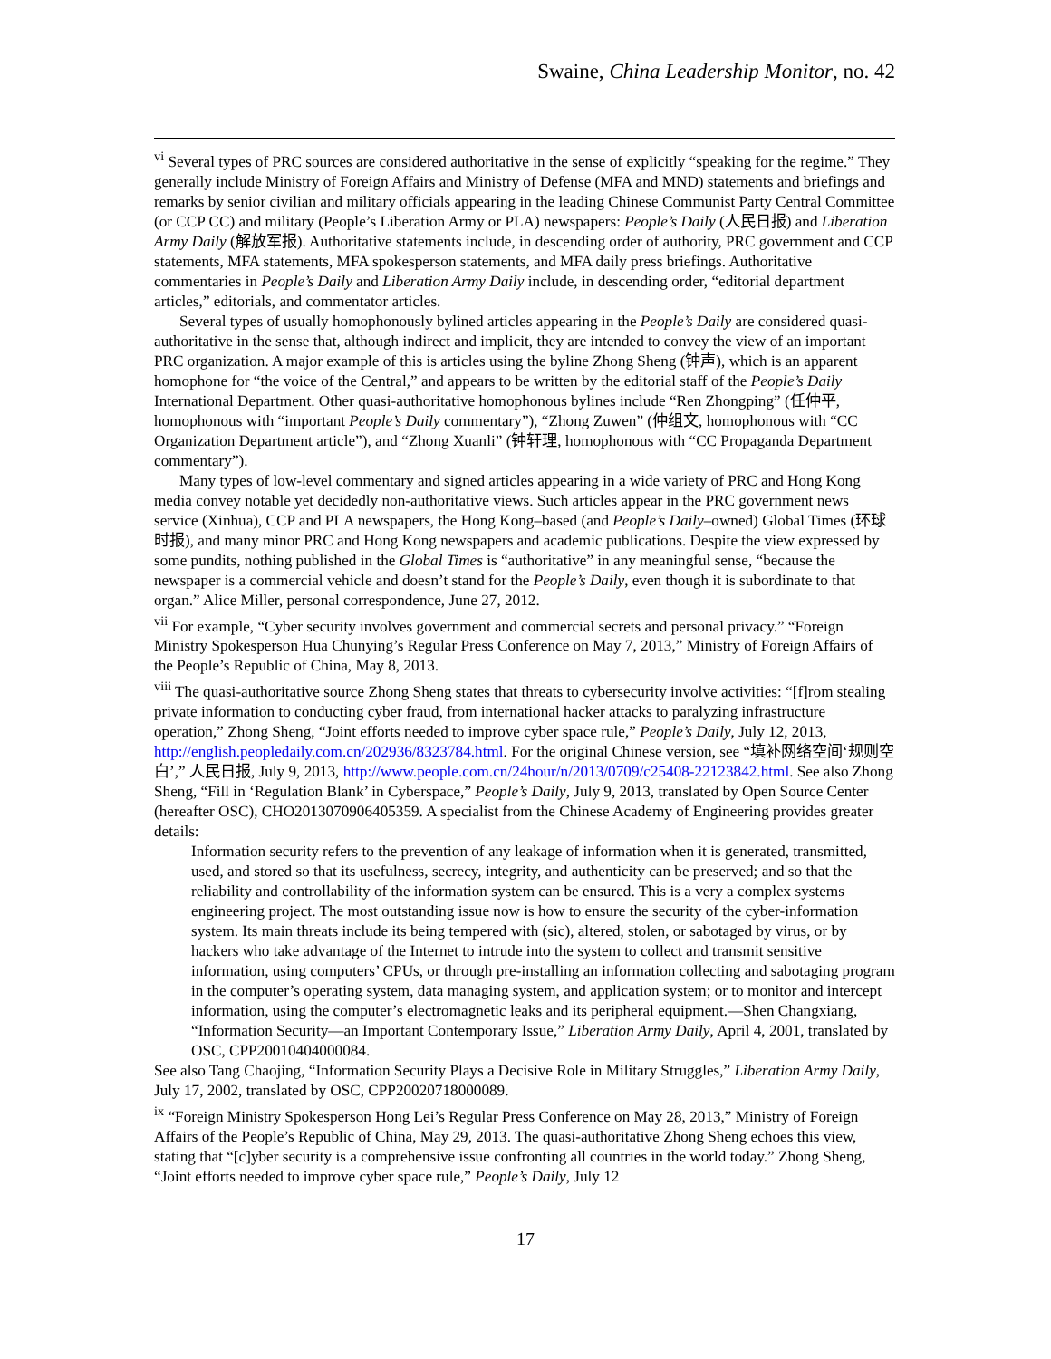Swaine, China Leadership Monitor, no. 42
<sup>vi</sup> Several types of PRC sources are considered authoritative in the sense of explicitly “speaking for the regime.” They generally include Ministry of Foreign Affairs and Ministry of Defense (MFA and MND) statements and briefings and remarks by senior civilian and military officials appearing in the leading Chinese Communist Party Central Committee (or CCP CC) and military (People’s Liberation Army or PLA) newspapers: People’s Daily (人民日报) and Liberation Army Daily (解放军报). Authoritative statements include, in descending order of authority, PRC government and CCP statements, MFA statements, MFA spokesperson statements, and MFA daily press briefings. Authoritative commentaries in People’s Daily and Liberation Army Daily include, in descending order, “editorial department articles,” editorials, and commentator articles.
Several types of usually homophonously bylined articles appearing in the People’s Daily are considered quasi-authoritative in the sense that, although indirect and implicit, they are intended to convey the view of an important PRC organization. A major example of this is articles using the byline Zhong Sheng (钟声), which is an apparent homophone for “the voice of the Central,” and appears to be written by the editorial staff of the People’s Daily International Department. Other quasi-authoritative homophonous bylines include “Ren Zhongping” (任仲平, homophonous with “important People’s Daily commentary”), “Zhong Zuwen” (仲组文, homophonous with “CC Organization Department article”), and “Zhong Xuanli” (钟轩理, homophonous with “CC Propaganda Department commentary”).
Many types of low-level commentary and signed articles appearing in a wide variety of PRC and Hong Kong media convey notable yet decidedly non-authoritative views. Such articles appear in the PRC government news service (Xinhua), CCP and PLA newspapers, the Hong Kong–based (and People’s Daily–owned) Global Times (环球时报), and many minor PRC and Hong Kong newspapers and academic publications. Despite the view expressed by some pundits, nothing published in the Global Times is “authoritative” in any meaningful sense, “because the newspaper is a commercial vehicle and doesn’t stand for the People’s Daily, even though it is subordinate to that organ.” Alice Miller, personal correspondence, June 27, 2012.
<sup>vii</sup> For example, “Cyber security involves government and commercial secrets and personal privacy.” “Foreign Ministry Spokesperson Hua Chunying’s Regular Press Conference on May 7, 2013,” Ministry of Foreign Affairs of the People’s Republic of China, May 8, 2013.
<sup>viii</sup> The quasi-authoritative source Zhong Sheng states that threats to cybersecurity involve activities: “[f]rom stealing private information to conducting cyber fraud, from international hacker attacks to paralyzing infrastructure operation,” Zhong Sheng, “Joint efforts needed to improve cyber space rule,” People’s Daily, July 12, 2013, http://english.peopledaily.com.cn/202936/8323784.html. For the original Chinese version, see “填补网络空间‘规则空白’,” 人民日报, July 9, 2013, http://www.people.com.cn/24hour/n/2013/0709/c25408-22123842.html. See also Zhong Sheng, “Fill in ‘Regulation Blank’ in Cyberspace,” People’s Daily, July 9, 2013, translated by Open Source Center (hereafter OSC), CHO2013070906405359. A specialist from the Chinese Academy of Engineering provides greater details:
Information security refers to the prevention of any leakage of information when it is generated, transmitted, used, and stored so that its usefulness, secrecy, integrity, and authenticity can be preserved; and so that the reliability and controllability of the information system can be ensured. This is a very a complex systems engineering project. The most outstanding issue now is how to ensure the security of the cyber-information system. Its main threats include its being tempered with (sic), altered, stolen, or sabotaged by virus, or by hackers who take advantage of the Internet to intrude into the system to collect and transmit sensitive information, using computers’ CPUs, or through pre-installing an information collecting and sabotaging program in the computer’s operating system, data managing system, and application system; or to monitor and intercept information, using the computer’s electromagnetic leaks and its peripheral equipment.—Shen Changxiang, “Information Security—an Important Contemporary Issue,” Liberation Army Daily, April 4, 2001, translated by OSC, CPP20010404000084.
See also Tang Chaojing, “Information Security Plays a Decisive Role in Military Struggles,” Liberation Army Daily, July 17, 2002, translated by OSC, CPP20020718000089.
<sup>ix</sup> “Foreign Ministry Spokesperson Hong Lei’s Regular Press Conference on May 28, 2013,” Ministry of Foreign Affairs of the People’s Republic of China, May 29, 2013. The quasi-authoritative Zhong Sheng echoes this view, stating that “[c]yber security is a comprehensive issue confronting all countries in the world today.” Zhong Sheng, “Joint efforts needed to improve cyber space rule,” People’s Daily, July 12
17